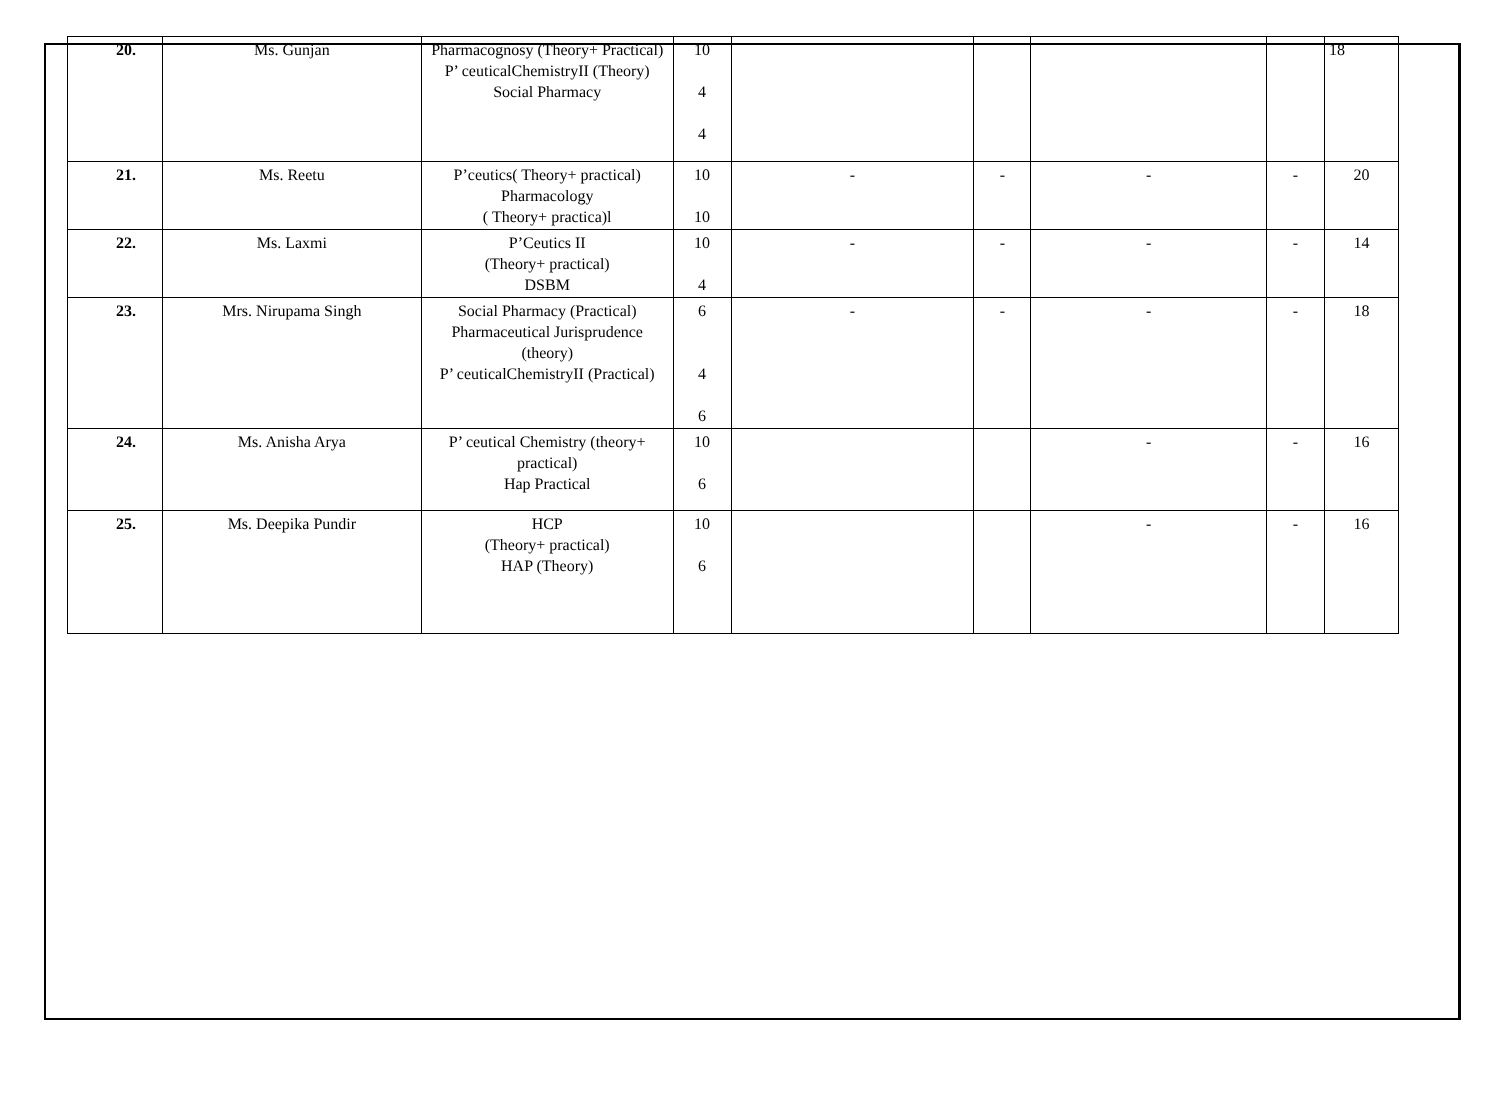| 20. | Ms. Gunjan | Pharmacognosy (Theory+ Practical) P’ ceuticalChemistryII (Theory) Social Pharmacy | 10 4 4 | | | | | 18 |
| 21. | Ms. Reetu | P’ceutics( Theory+ practical) Pharmacology ( Theory+ practica)l | 10 10 | - | - | - | - | 20 |
| 22. | Ms. Laxmi | P’Ceutics II (Theory+ practical) DSBM | 10 4 | - | - | - | - | 14 |
| 23. | Mrs. Nirupama Singh | Social Pharmacy (Practical) Pharmaceutical Jurisprudence (theory) P’ ceuticalChemistryII (Practical) | 6 4 6 | - | - | - | - | 18 |
| 24. | Ms. Anisha Arya | P’ ceutical Chemistry (theory+ practical) Hap Practical | 10 6 | | | - | - | 16 |
| 25. | Ms. Deepika Pundir | HCP (Theory+ practical) HAP (Theory) | 10 6 | | | - | - | 16 |